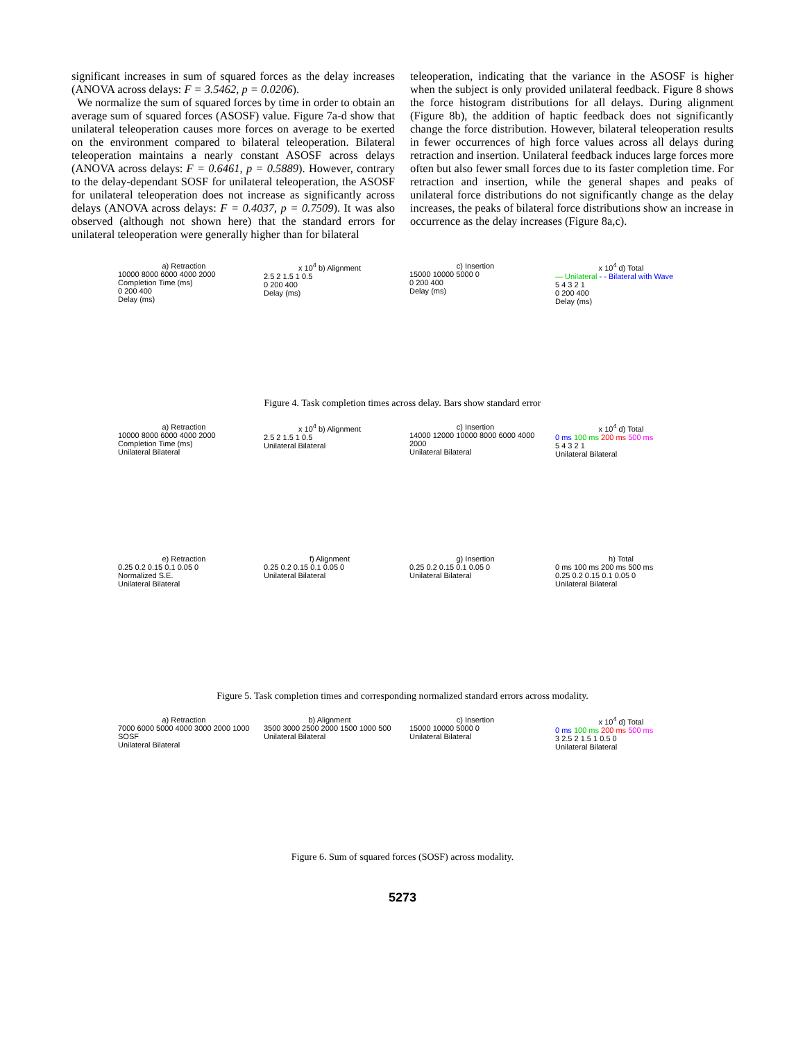significant increases in sum of squared forces as the delay increases (ANOVA across delays: F = 3.5462, p = 0.0206).
We normalize the sum of squared forces by time in order to obtain an average sum of squared forces (ASOSF) value. Figure 7a-d show that unilateral teleoperation causes more forces on average to be exerted on the environment compared to bilateral teleoperation. Bilateral teleoperation maintains a nearly constant ASOSF across delays (ANOVA across delays: F = 0.6461, p = 0.5889). However, contrary to the delay-dependant SOSF for unilateral teleoperation, the ASOSF for unilateral teleoperation does not increase as significantly across delays (ANOVA across delays: F = 0.4037, p = 0.7509). It was also observed (although not shown here) that the standard errors for unilateral teleoperation were generally higher than for bilateral
teleoperation, indicating that the variance in the ASOSF is higher when the subject is only provided unilateral feedback. Figure 8 shows the force histogram distributions for all delays. During alignment (Figure 8b), the addition of haptic feedback does not significantly change the force distribution. However, bilateral teleoperation results in fewer occurrences of high force values across all delays during retraction and insertion. Unilateral feedback induces large forces more often but also fewer small forces due to its faster completion time. For retraction and insertion, while the general shapes and peaks of unilateral force distributions do not significantly change as the delay increases, the peaks of bilateral force distributions show an increase in occurrence as the delay increases (Figure 8a,c).
a) Retraction
10000 8000 6000 4000 2000
Completion Time (ms)
0 200 400
Delay (ms)
x 10<sup>4</sup> b) Alignment
2.5 2 1.5 1 0.5
0 200 400
Delay (ms)
c) Insertion
15000 10000 5000 0
0 200 400
Delay (ms)
x 10<sup>4</sup> d) Total
— Unilateral - - Bilateral with Wave
5 4 3 2 1
0 200 400
Delay (ms)
Figure 4. Task completion times across delay. Bars show standard error
a) Retraction
10000 8000 6000 4000 2000
Completion Time (ms)
Unilateral Bilateral
x 10<sup>4</sup> b) Alignment
2.5 2 1.5 1 0.5
Unilateral Bilateral
c) Insertion
14000 12000 10000 8000 6000 4000 2000
Unilateral Bilateral
x 10<sup>4</sup> d) Total
0 ms 100 ms 200 ms 500 ms
5 4 3 2 1
Unilateral Bilateral
e) Retraction
0.25 0.2 0.15 0.1 0.05 0
Normalized S.E.
Unilateral Bilateral
f) Alignment
0.25 0.2 0.15 0.1 0.05 0
Unilateral Bilateral
g) Insertion
0.25 0.2 0.15 0.1 0.05 0
Unilateral Bilateral
h) Total
0 ms 100 ms 200 ms 500 ms
0.25 0.2 0.15 0.1 0.05 0
Unilateral Bilateral
Figure 5. Task completion times and corresponding normalized standard errors across modality.
a) Retraction
7000 6000 5000 4000 3000 2000 1000
SOSF
Unilateral Bilateral
b) Alignment
3500 3000 2500 2000 1500 1000 500
Unilateral Bilateral
c) Insertion
15000 10000 5000 0
Unilateral Bilateral
x 10<sup>4</sup> d) Total
0 ms 100 ms 200 ms 500 ms
3 2.5 2 1.5 1 0.5 0
Unilateral Bilateral
Figure 6. Sum of squared forces (SOSF) across modality.
5273